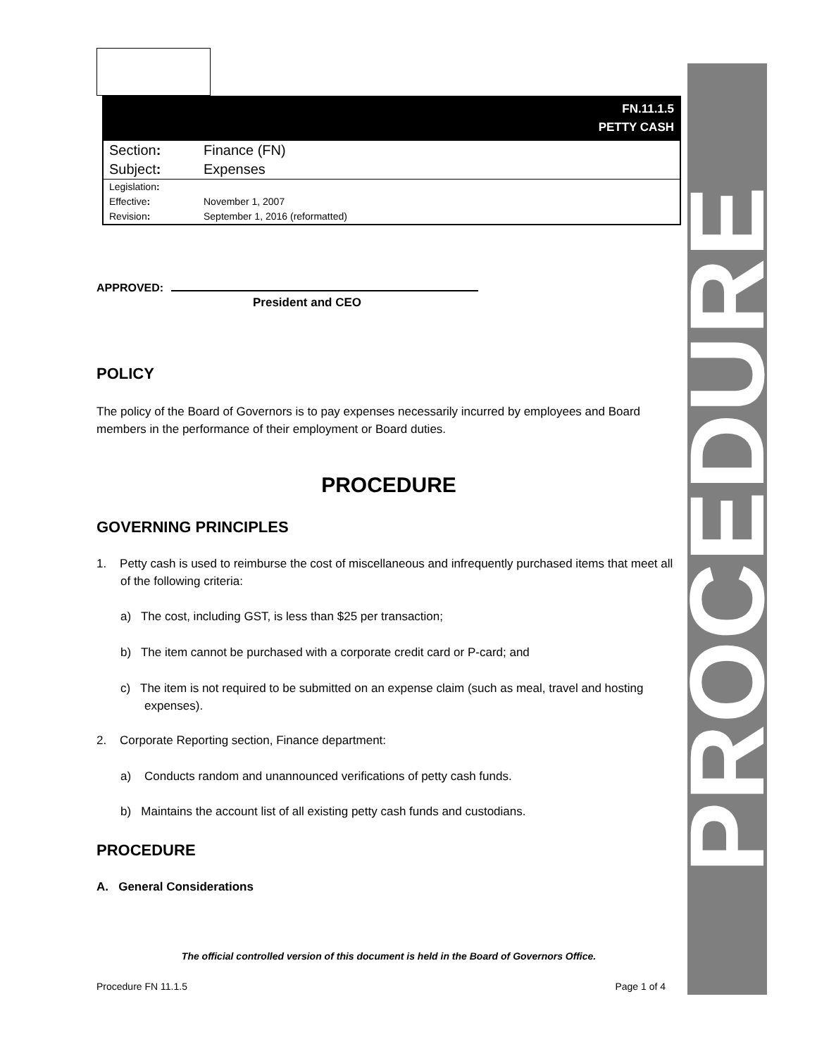PROCEDURE
FN.11.1.5
PETTY CASH
| Section : | Finance (FN) |
| Subject : | Expenses |
| Legislation : | |
| Effective : | November 1, 2007 |
| Revision : | September 1, 2016 (reformatted) |
APPROVED:
President and CEO
POLICY
The policy of the Board of Governors is to pay expenses necessarily incurred by employees and Board members in the performance of their employment or Board duties.
PROCEDURE
GOVERNING PRINCIPLES
1. Petty cash is used to reimburse the cost of miscellaneous and infrequently purchased items that meet all of the following criteria:
a) The cost, including GST, is less than $25 per transaction;
b) The item cannot be purchased with a corporate credit card or P-card; and
c) The item is not required to be submitted on an expense claim (such as meal, travel and hosting expenses).
2. Corporate Reporting section, Finance department:
a) Conducts random and unannounced verifications of petty cash funds.
b) Maintains the account list of all existing petty cash funds and custodians.
PROCEDURE
A. General Considerations
The official controlled version of this document is held in the Board of Governors Office.
Procedure FN 11.1.5 Page 1 of 4